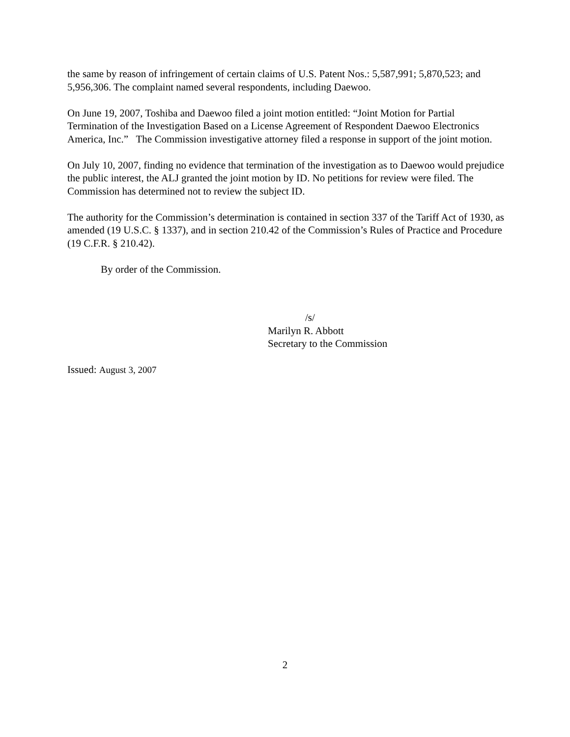the same by reason of infringement of certain claims of U.S. Patent Nos.: 5,587,991; 5,870,523; and 5,956,306. The complaint named several respondents, including Daewoo.
On June 19, 2007, Toshiba and Daewoo filed a joint motion entitled: “Joint Motion for Partial Termination of the Investigation Based on a License Agreement of Respondent Daewoo Electronics America, Inc.” The Commission investigative attorney filed a response in support of the joint motion.
On July 10, 2007, finding no evidence that termination of the investigation as to Daewoo would prejudice the public interest, the ALJ granted the joint motion by ID. No petitions for review were filed. The Commission has determined not to review the subject ID.
The authority for the Commission’s determination is contained in section 337 of the Tariff Act of 1930, as amended (19 U.S.C. § 1337), and in section 210.42 of the Commission’s Rules of Practice and Procedure (19 C.F.R. § 210.42).
By order of the Commission.
/s/
Marilyn R. Abbott
Secretary to the Commission
Issued: August 3, 2007
2